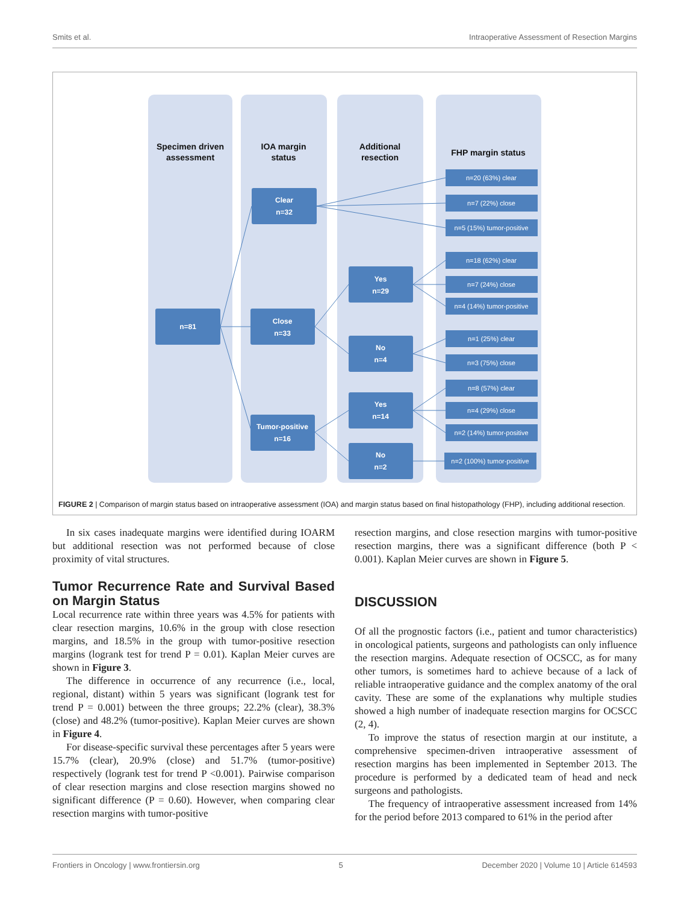Smits et al. Intraoperative Assessment of Resection Margins
Specimen driven
assessment
IOA margin
status
Additional
resection
FHP margin status
n=81
Clear
n=32
Close
n=33
Tumor-positive
n=16
Yes
n=29
No
n=4
Yes
n=14
No
n=2
n=20 (63%) clear
n=7 (22%) close
n=5 (15%) tumor-positive
n=18 (62%) clear
n=7 (24%) close
n=4 (14%) tumor-positive
n=1 (25%) clear
n=3 (75%) close
n=8 (57%) clear
n=4 (29%) close
n=2 (14%) tumor-positive
n=2 (100%) tumor-positive
FIGURE 2 | Comparison of margin status based on intraoperative assessment (IOA) and margin status based on final histopathology (FHP), including additional resection.
In six cases inadequate margins were identified during IOARM but additional resection was not performed because of close proximity of vital structures.
Tumor Recurrence Rate and Survival Based on Margin Status
Local recurrence rate within three years was 4.5% for patients with clear resection margins, 10.6% in the group with close resection margins, and 18.5% in the group with tumor-positive resection margins (logrank test for trend P = 0.01). Kaplan Meier curves are shown in Figure 3.
The difference in occurrence of any recurrence (i.e., local, regional, distant) within 5 years was significant (logrank test for trend P = 0.001) between the three groups; 22.2% (clear), 38.3% (close) and 48.2% (tumor-positive). Kaplan Meier curves are shown in Figure 4.
For disease-specific survival these percentages after 5 years were 15.7% (clear), 20.9% (close) and 51.7% (tumor-positive) respectively (logrank test for trend P <0.001). Pairwise comparison of clear resection margins and close resection margins showed no significant difference (P = 0.60). However, when comparing clear resection margins with tumor-positive
resection margins, and close resection margins with tumor-positive resection margins, there was a significant difference (both P < 0.001). Kaplan Meier curves are shown in Figure 5.
DISCUSSION
Of all the prognostic factors (i.e., patient and tumor characteristics) in oncological patients, surgeons and pathologists can only influence the resection margins. Adequate resection of OCSCC, as for many other tumors, is sometimes hard to achieve because of a lack of reliable intraoperative guidance and the complex anatomy of the oral cavity. These are some of the explanations why multiple studies showed a high number of inadequate resection margins for OCSCC (2, 4).
To improve the status of resection margin at our institute, a comprehensive specimen-driven intraoperative assessment of resection margins has been implemented in September 2013. The procedure is performed by a dedicated team of head and neck surgeons and pathologists.
The frequency of intraoperative assessment increased from 14% for the period before 2013 compared to 61% in the period after
Frontiers in Oncology | www.frontiersin.org 5 December 2020 | Volume 10 | Article 614593